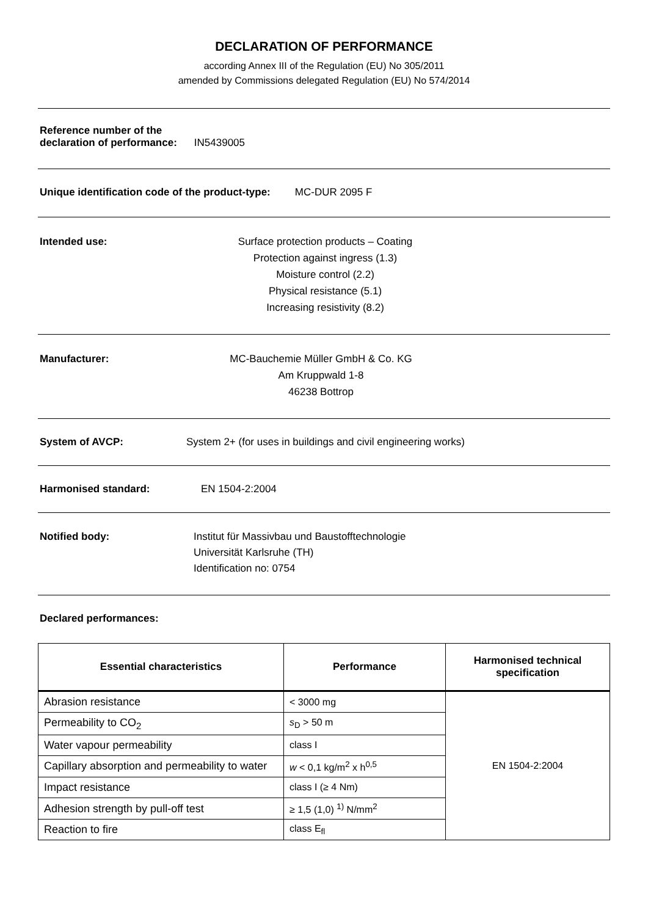DECLARATION OF PERFORMANCE
according Annex III of the Regulation (EU) No 305/2011
amended by Commissions delegated Regulation (EU) No 574/2014
Reference number of the
declaration of performance:
IN5439005
Unique identification code of the product-type:
MC-DUR 2095 F
Intended use: Surface protection products – Coating
Protection against ingress (1.3)
Moisture control (2.2)
Physical resistance (5.1)
Increasing resistivity (8.2)
Manufacturer: MC-Bauchemie Müller GmbH & Co. KG
Am Kruppwald 1-8
46238 Bottrop
System of AVCP: System 2+ (for uses in buildings and civil engineering works)
Harmonised standard: EN 1504-2:2004
Notified body: Institut für Massivbau und Baustofftechnologie
Universität Karlsruhe (TH)
Identification no: 0754
Declared performances:
| Essential characteristics | Performance | Harmonised technical specification |
| --- | --- | --- |
| Abrasion resistance | < 3000 mg | EN 1504-2:2004 |
| Permeability to CO<sub>2</sub> | s<sub>D</sub> > 50 m | |
| Water vapour permeability | class I | |
| Capillary absorption and permeability to water | w < 0,1 kg/m<sup>2</sup> x h<sup>0,5</sup> | |
| Impact resistance | class I (≥ 4 Nm) | |
| Adhesion strength by pull-off test | ≥ 1,5 (1,0) <sup>1)</sup> N/mm<sup>2</sup> | |
| Reaction to fire | class E<sub>fl</sub> | |